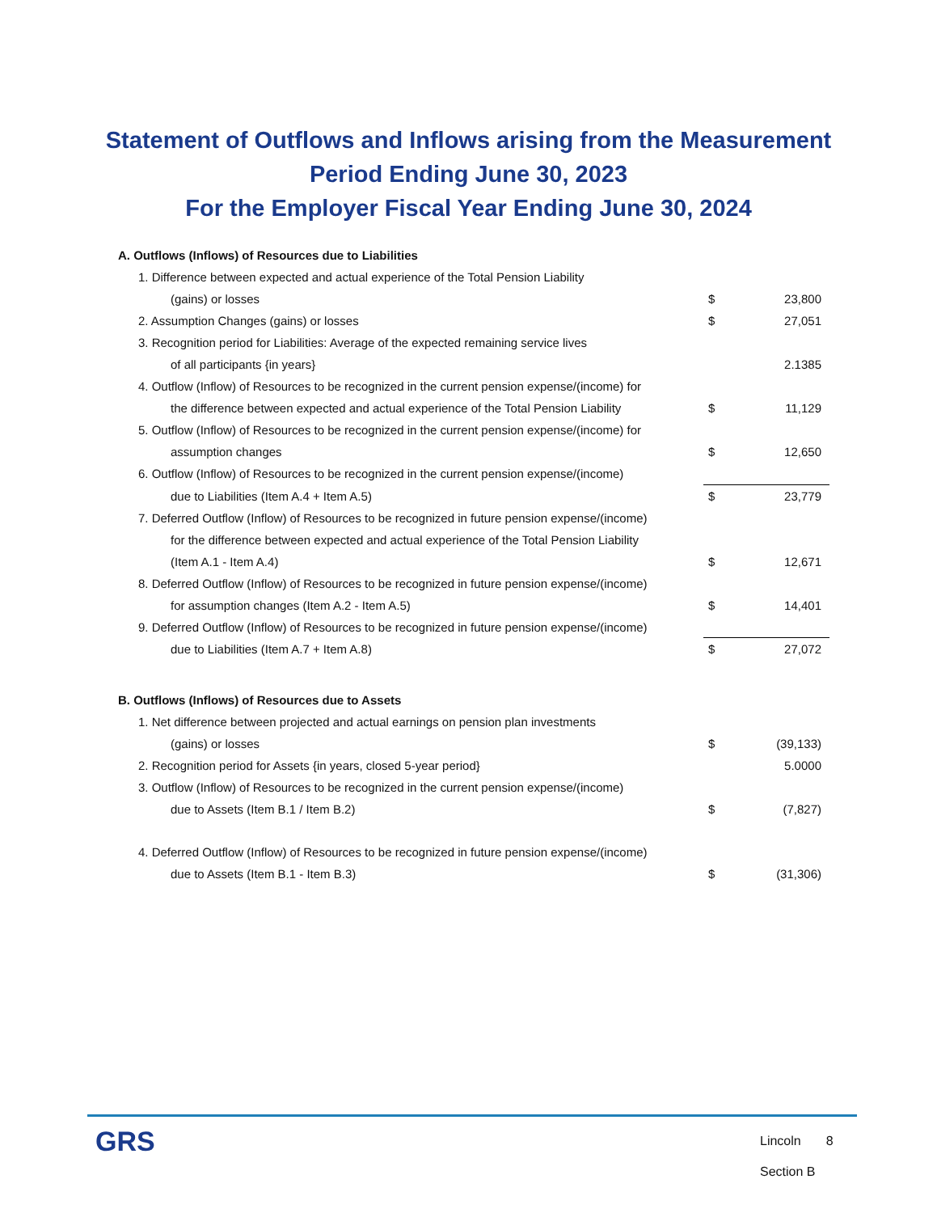Statement of Outflows and Inflows arising from the Measurement
Period Ending June 30, 2023
For the Employer Fiscal Year Ending June 30, 2024
| A. Outflows (Inflows) of Resources due to Liabilities | | |
| 1. Difference between expected and actual experience of the Total Pension Liability | | |
| (gains) or losses | $ | 23,800 |
| 2. Assumption Changes (gains) or losses | $ | 27,051 |
| 3. Recognition period for Liabilities: Average of the expected remaining service lives | | |
| of all participants {in years} | | 2.1385 |
| 4. Outflow (Inflow) of Resources to be recognized in the current pension expense/(income) for | | |
| the difference between expected and actual experience of the Total Pension Liability | $ | 11,129 |
| 5. Outflow (Inflow) of Resources to be recognized in the current pension expense/(income) for | | |
| assumption changes | $ | 12,650 |
| 6. Outflow (Inflow) of Resources to be recognized in the current pension expense/(income) | | |
| due to Liabilities (Item A.4 + Item A.5) | $ | 23,779 |
| 7. Deferred Outflow (Inflow) of Resources to be recognized in future pension expense/(income) | | |
| for the difference between expected and actual experience of the Total Pension Liability | | |
| (Item A.1 - Item A.4) | $ | 12,671 |
| 8. Deferred Outflow (Inflow) of Resources to be recognized in future pension expense/(income) | | |
| for assumption changes (Item A.2 - Item A.5) | $ | 14,401 |
| 9. Deferred Outflow (Inflow) of Resources to be recognized in future pension expense/(income) | | |
| due to Liabilities (Item A.7 + Item A.8) | $ | 27,072 |
| B. Outflows (Inflows) of Resources due to Assets | | |
| 1. Net difference between projected and actual earnings on pension plan investments | | |
| (gains) or losses | $ | (39,133) |
| 2. Recognition period for Assets {in years, closed 5-year period} | | 5.0000 |
| 3. Outflow (Inflow) of Resources to be recognized in the current pension expense/(income) | | |
| due to Assets (Item B.1 / Item B.2) | $ | (7,827) |
| 4. Deferred Outflow (Inflow) of Resources to be recognized in future pension expense/(income) | | |
| due to Assets (Item B.1 - Item B.3) | $ | (31,306) |
GRS
Lincoln 8
Section B